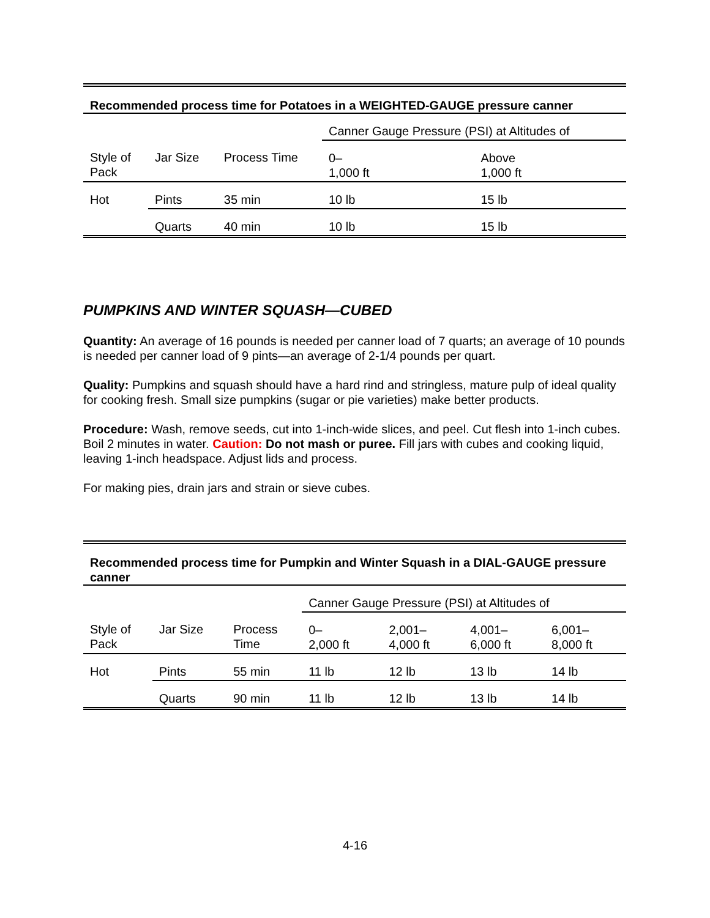| Recommended process time for Potatoes in a WEIGHTED-GAUGE pressure canner | | | | |
| --- | --- | --- | --- | --- |
| | | | Canner Gauge Pressure (PSI) at Altitudes of | |
| Style of Pack | Jar Size | Process Time | 0– 1,000 ft | Above 1,000 ft |
| Hot | Pints | 35 min | 10 lb | 15 lb |
| | Quarts | 40 min | 10 lb | 15 lb |
PUMPKINS AND WINTER SQUASH—CUBED
Quantity: An average of 16 pounds is needed per canner load of 7 quarts; an average of 10 pounds is needed per canner load of 9 pints—an average of 2-1/4 pounds per quart.
Quality: Pumpkins and squash should have a hard rind and stringless, mature pulp of ideal quality for cooking fresh. Small size pumpkins (sugar or pie varieties) make better products.
Procedure: Wash, remove seeds, cut into 1-inch-wide slices, and peel. Cut flesh into 1-inch cubes. Boil 2 minutes in water. Caution: Do not mash or puree. Fill jars with cubes and cooking liquid, leaving 1-inch headspace. Adjust lids and process.
For making pies, drain jars and strain or sieve cubes.
| Recommended process time for Pumpkin and Winter Squash in a DIAL-GAUGE pressure canner | | | | | | |
| --- | --- | --- | --- | --- | --- | --- |
| | | | Canner Gauge Pressure (PSI) at Altitudes of | | | |
| Style of Pack | Jar Size | Process Time | 0– 2,000 ft | 2,001– 4,000 ft | 4,001– 6,000 ft | 6,001– 8,000 ft |
| Hot | Pints | 55 min | 11 lb | 12 lb | 13 lb | 14 lb |
| | Quarts | 90 min | 11 lb | 12 lb | 13 lb | 14 lb |
4-16